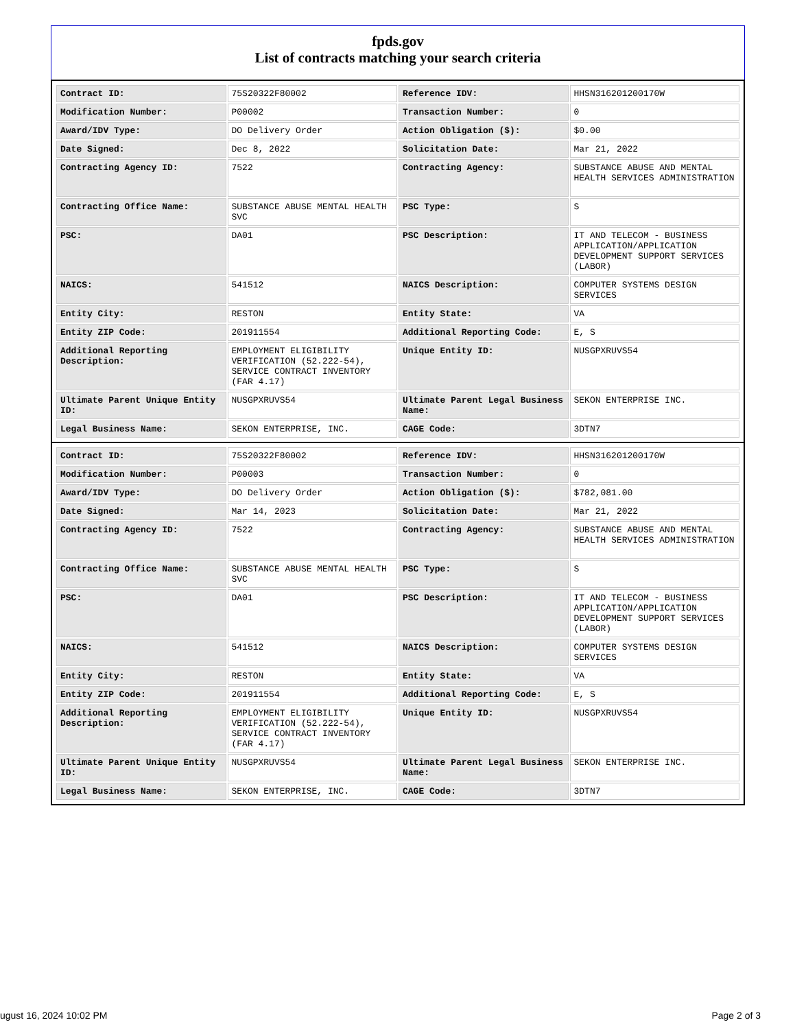fpds.gov
List of contracts matching your search criteria
| Contract ID: | 75S20322F80002 | Reference IDV: | HHSN316201200170W |
| Modification Number: | P00002 | Transaction Number: | 0 |
| Award/IDV Type: | DO Delivery Order | Action Obligation ($): | $0.00 |
| Date Signed: | Dec 8, 2022 | Solicitation Date: | Mar 21, 2022 |
| Contracting Agency ID: | 7522 | Contracting Agency: | SUBSTANCE ABUSE AND MENTAL HEALTH SERVICES ADMINISTRATION |
| Contracting Office Name: | SUBSTANCE ABUSE MENTAL HEALTH SVC | PSC Type: | S |
| PSC: | DA01 | PSC Description: | IT AND TELECOM - BUSINESS APPLICATION/APPLICATION DEVELOPMENT SUPPORT SERVICES (LABOR) |
| NAICS: | 541512 | NAICS Description: | COMPUTER SYSTEMS DESIGN SERVICES |
| Entity City: | RESTON | Entity State: | VA |
| Entity ZIP Code: | 201911554 | Additional Reporting Code: | E, S |
| Additional Reporting Description: | EMPLOYMENT ELIGIBILITY VERIFICATION (52.222-54), SERVICE CONTRACT INVENTORY (FAR 4.17) | Unique Entity ID: | NUSGPXRUVS54 |
| Ultimate Parent Unique Entity ID: | NUSGPXRUVS54 | Ultimate Parent Legal Business Name: | SEKON ENTERPRISE INC. |
| Legal Business Name: | SEKON ENTERPRISE, INC. | CAGE Code: | 3DTN7 |
| Contract ID: | 75S20322F80002 | Reference IDV: | HHSN316201200170W |
| Modification Number: | P00003 | Transaction Number: | 0 |
| Award/IDV Type: | DO Delivery Order | Action Obligation ($): | $782,081.00 |
| Date Signed: | Mar 14, 2023 | Solicitation Date: | Mar 21, 2022 |
| Contracting Agency ID: | 7522 | Contracting Agency: | SUBSTANCE ABUSE AND MENTAL HEALTH SERVICES ADMINISTRATION |
| Contracting Office Name: | SUBSTANCE ABUSE MENTAL HEALTH SVC | PSC Type: | S |
| PSC: | DA01 | PSC Description: | IT AND TELECOM - BUSINESS APPLICATION/APPLICATION DEVELOPMENT SUPPORT SERVICES (LABOR) |
| NAICS: | 541512 | NAICS Description: | COMPUTER SYSTEMS DESIGN SERVICES |
| Entity City: | RESTON | Entity State: | VA |
| Entity ZIP Code: | 201911554 | Additional Reporting Code: | E, S |
| Additional Reporting Description: | EMPLOYMENT ELIGIBILITY VERIFICATION (52.222-54), SERVICE CONTRACT INVENTORY (FAR 4.17) | Unique Entity ID: | NUSGPXRUVS54 |
| Ultimate Parent Unique Entity ID: | NUSGPXRUVS54 | Ultimate Parent Legal Business Name: | SEKON ENTERPRISE INC. |
| Legal Business Name: | SEKON ENTERPRISE, INC. | CAGE Code: | 3DTN7 |
ugust 16, 2024 10:02 PM Page 2 of 3